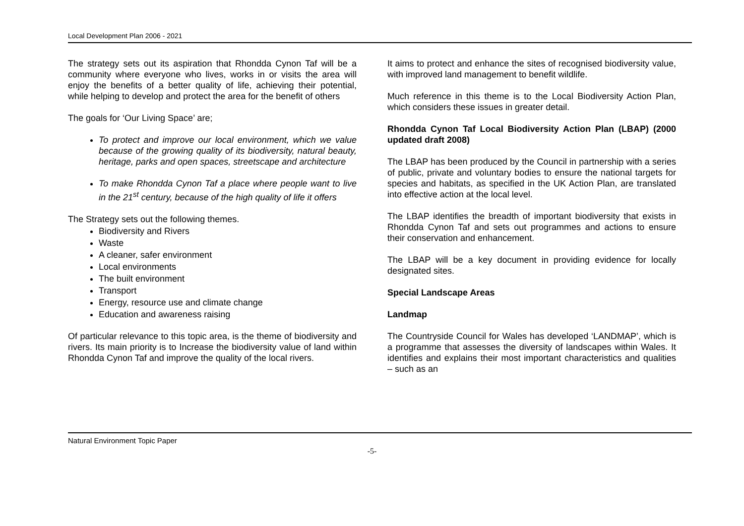Local Development Plan 2006 - 2021
The strategy sets out its aspiration that Rhondda Cynon Taf will be a community where everyone who lives, works in or visits the area will enjoy the benefits of a better quality of life, achieving their potential, while helping to develop and protect the area for the benefit of others
The goals for ‘Our Living Space’ are;
To protect and improve our local environment, which we value because of the growing quality of its biodiversity, natural beauty, heritage, parks and open spaces, streetscape and architecture
To make Rhondda Cynon Taf a place where people want to live in the 21<sup>st</sup> century, because of the high quality of life it offers
The Strategy sets out the following themes.
Biodiversity and Rivers
Waste
A cleaner, safer environment
Local environments
The built environment
Transport
Energy, resource use and climate change
Education and awareness raising
Of particular relevance to this topic area, is the theme of biodiversity and rivers. Its main priority is to Increase the biodiversity value of land within Rhondda Cynon Taf and improve the quality of the local rivers.
It aims to protect and enhance the sites of recognised biodiversity value, with improved land management to benefit wildlife.
Much reference in this theme is to the Local Biodiversity Action Plan, which considers these issues in greater detail.
Rhondda Cynon Taf Local Biodiversity Action Plan (LBAP) (2000 updated draft 2008)
The LBAP has been produced by the Council in partnership with a series of public, private and voluntary bodies to ensure the national targets for species and habitats, as specified in the UK Action Plan, are translated into effective action at the local level.
The LBAP identifies the breadth of important biodiversity that exists in Rhondda Cynon Taf and sets out programmes and actions to ensure their conservation and enhancement.
The LBAP will be a key document in providing evidence for locally designated sites.
Special Landscape Areas
Landmap
The Countryside Council for Wales has developed ‘LANDMAP’, which is a programme that assesses the diversity of landscapes within Wales. It identifies and explains their most important characteristics and qualities – such as an
Natural Environment Topic Paper
-5-